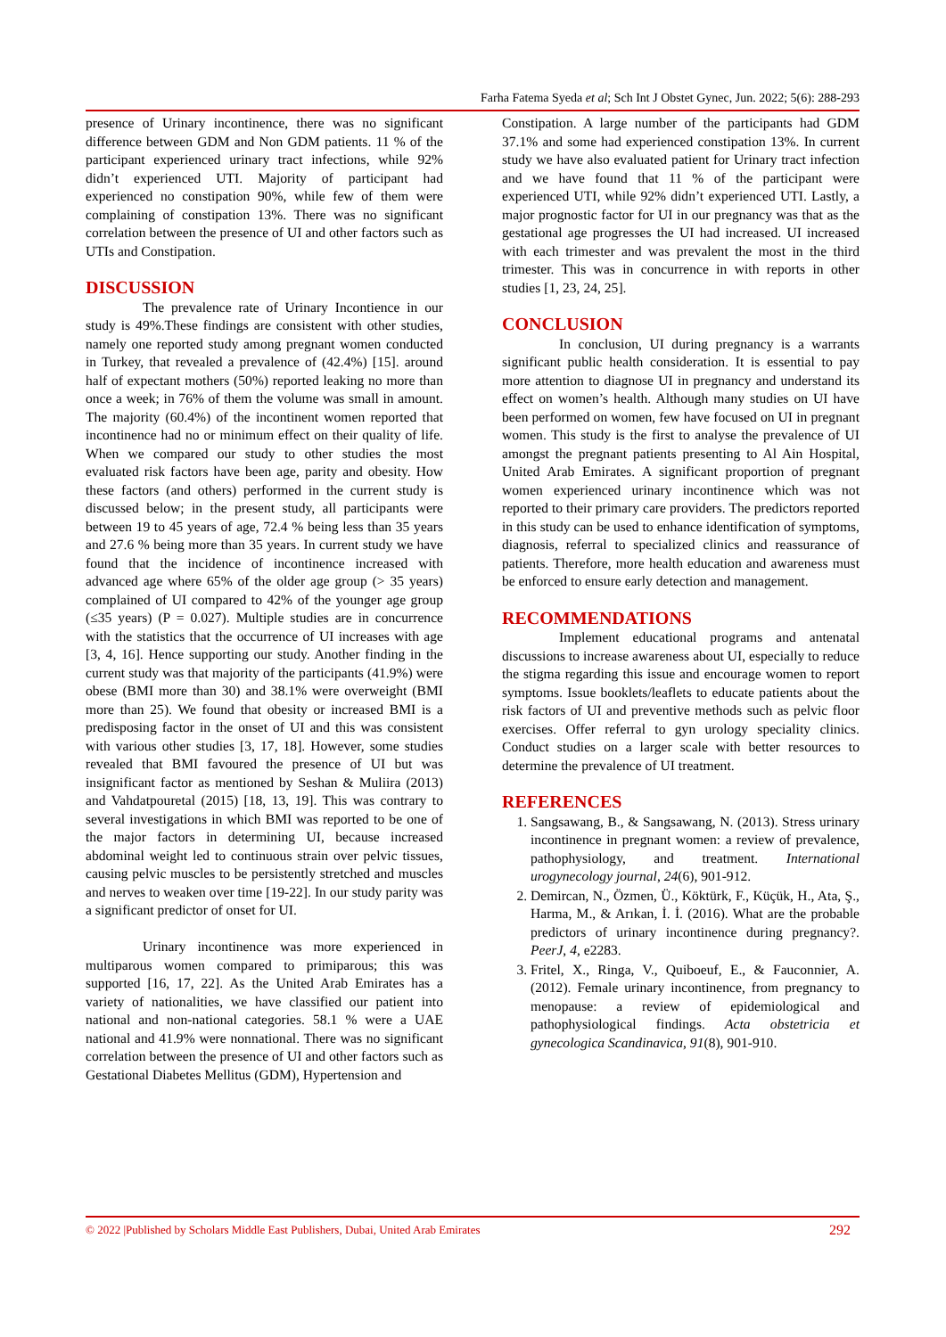Farha Fatema Syeda et al; Sch Int J Obstet Gynec, Jun. 2022; 5(6): 288-293
presence of Urinary incontinence, there was no significant difference between GDM and Non GDM patients. 11 % of the participant experienced urinary tract infections, while 92% didn’t experienced UTI. Majority of participant had experienced no constipation 90%, while few of them were complaining of constipation 13%. There was no significant correlation between the presence of UI and other factors such as UTIs and Constipation.
DISCUSSION
The prevalence rate of Urinary Incontience in our study is 49%.These findings are consistent with other studies, namely one reported study among pregnant women conducted in Turkey, that revealed a prevalence of (42.4%) [15]. around half of expectant mothers (50%) reported leaking no more than once a week; in 76% of them the volume was small in amount. The majority (60.4%) of the incontinent women reported that incontinence had no or minimum effect on their quality of life. When we compared our study to other studies the most evaluated risk factors have been age, parity and obesity. How these factors (and others) performed in the current study is discussed below; in the present study, all participants were between 19 to 45 years of age, 72.4 % being less than 35 years and 27.6 % being more than 35 years. In current study we have found that the incidence of incontinence increased with advanced age where 65% of the older age group (> 35 years) complained of UI compared to 42% of the younger age group (≤35 years) (P = 0.027). Multiple studies are in concurrence with the statistics that the occurrence of UI increases with age [3, 4, 16]. Hence supporting our study. Another finding in the current study was that majority of the participants (41.9%) were obese (BMI more than 30) and 38.1% were overweight (BMI more than 25). We found that obesity or increased BMI is a predisposing factor in the onset of UI and this was consistent with various other studies [3, 17, 18]. However, some studies revealed that BMI favoured the presence of UI but was insignificant factor as mentioned by Seshan & Muliira (2013) and Vahdatpouretal (2015) [18, 13, 19]. This was contrary to several investigations in which BMI was reported to be one of the major factors in determining UI, because increased abdominal weight led to continuous strain over pelvic tissues, causing pelvic muscles to be persistently stretched and muscles and nerves to weaken over time [19-22]. In our study parity was a significant predictor of onset for UI.
Urinary incontinence was more experienced in multiparous women compared to primiparous; this was supported [16, 17, 22]. As the United Arab Emirates has a variety of nationalities, we have classified our patient into national and non-national categories. 58.1 % were a UAE national and 41.9% were nonnational. There was no significant correlation between the presence of UI and other factors such as Gestational Diabetes Mellitus (GDM), Hypertension and
Constipation. A large number of the participants had GDM 37.1% and some had experienced constipation 13%. In current study we have also evaluated patient for Urinary tract infection and we have found that 11 % of the participant were experienced UTI, while 92% didn’t experienced UTI. Lastly, a major prognostic factor for UI in our pregnancy was that as the gestational age progresses the UI had increased. UI increased with each trimester and was prevalent the most in the third trimester. This was in concurrence in with reports in other studies [1, 23, 24, 25].
CONCLUSION
In conclusion, UI during pregnancy is a warrants significant public health consideration. It is essential to pay more attention to diagnose UI in pregnancy and understand its effect on women’s health. Although many studies on UI have been performed on women, few have focused on UI in pregnant women. This study is the first to analyse the prevalence of UI amongst the pregnant patients presenting to Al Ain Hospital, United Arab Emirates. A significant proportion of pregnant women experienced urinary incontinence which was not reported to their primary care providers. The predictors reported in this study can be used to enhance identification of symptoms, diagnosis, referral to specialized clinics and reassurance of patients. Therefore, more health education and awareness must be enforced to ensure early detection and management.
RECOMMENDATIONS
Implement educational programs and antenatal discussions to increase awareness about UI, especially to reduce the stigma regarding this issue and encourage women to report symptoms. Issue booklets/leaflets to educate patients about the risk factors of UI and preventive methods such as pelvic floor exercises. Offer referral to gyn urology speciality clinics. Conduct studies on a larger scale with better resources to determine the prevalence of UI treatment.
REFERENCES
1. Sangsawang, B., & Sangsawang, N. (2013). Stress urinary incontinence in pregnant women: a review of prevalence, pathophysiology, and treatment. International urogynecology journal, 24(6), 901-912.
2. Demircan, N., Özmen, Ü., Köktürk, F., Küçük, H., Ata, Ş., Harma, M., & Arıkan, İ. İ. (2016). What are the probable predictors of urinary incontinence during pregnancy?. PeerJ, 4, e2283.
3. Fritel, X., Ringa, V., Quiboeuf, E., & Fauconnier, A. (2012). Female urinary incontinence, from pregnancy to menopause: a review of epidemiological and pathophysiological findings. Acta obstetricia et gynecologica Scandinavica, 91(8), 901-910.
© 2022 |Published by Scholars Middle East Publishers, Dubai, United Arab Emirates 292